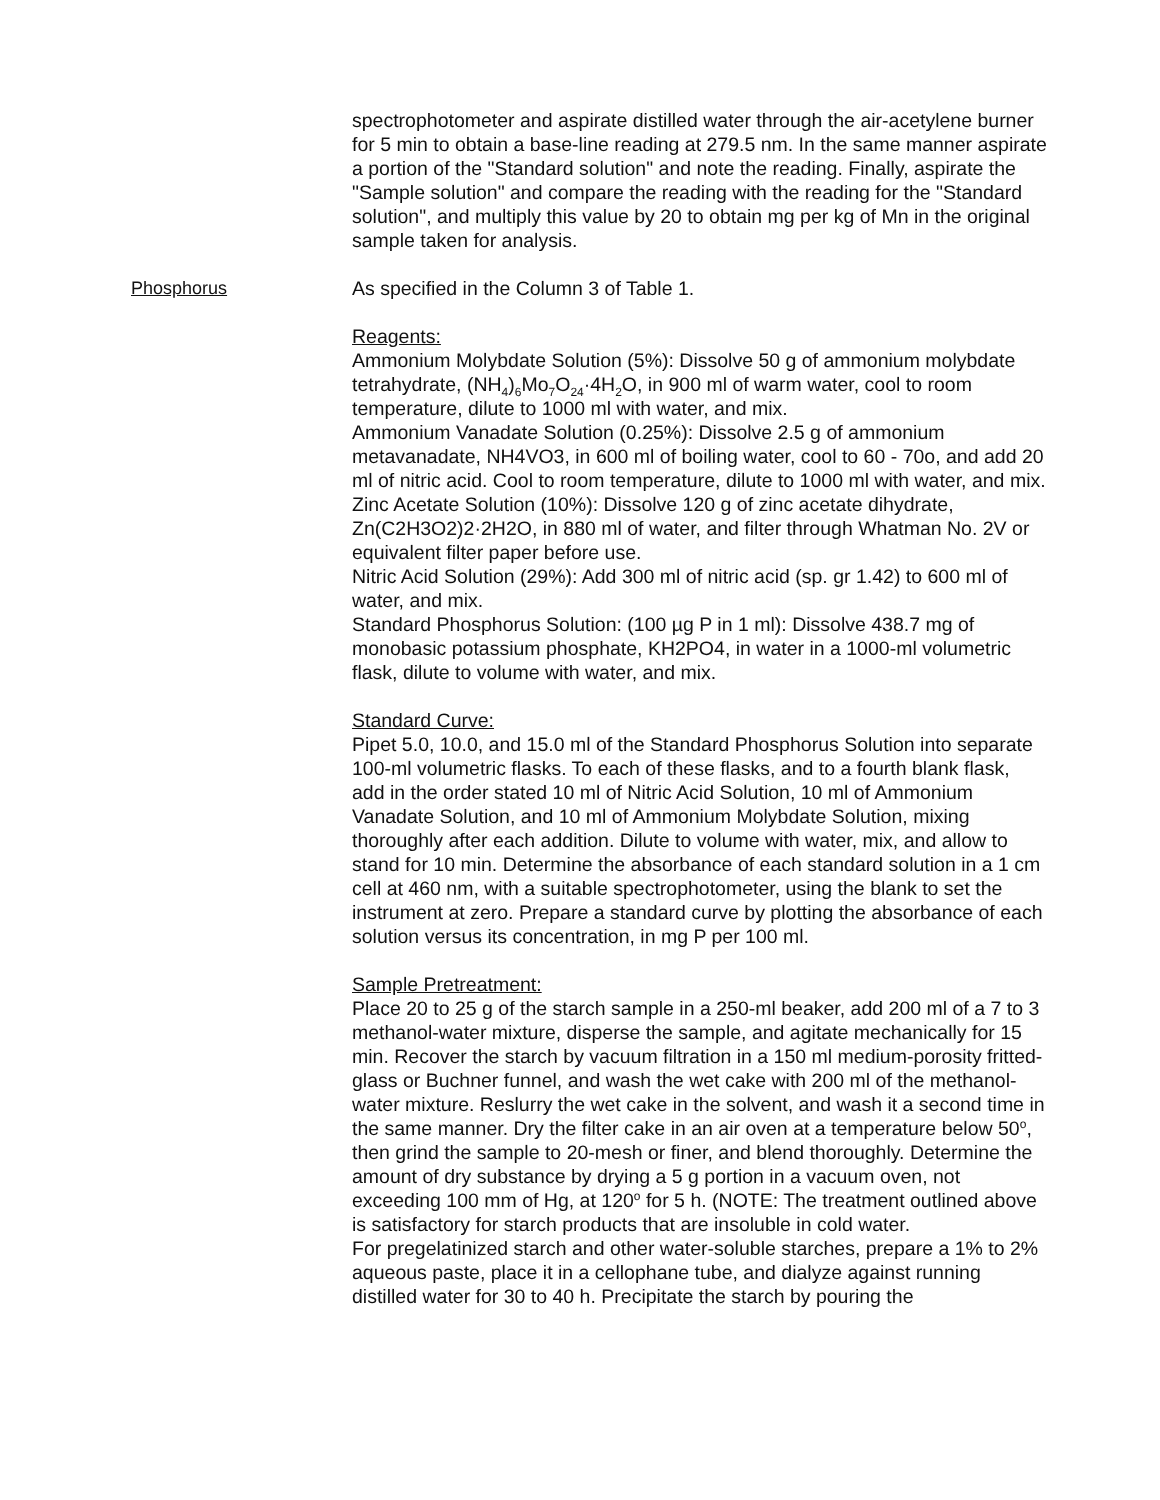spectrophotometer and aspirate distilled water through the air-acetylene burner for 5 min to obtain a base-line reading at 279.5 nm. In the same manner aspirate a portion of the "Standard solution" and note the reading. Finally, aspirate the "Sample solution" and compare the reading with the reading for the "Standard solution", and multiply this value by 20 to obtain mg per kg of Mn in the original sample taken for analysis.
Phosphorus As specified in the Column 3 of Table 1.
Reagents:
Ammonium Molybdate Solution (5%): Dissolve 50 g of ammonium molybdate tetrahydrate, (NH<sub>4</sub>)<sub>6</sub>Mo<sub>7</sub>O<sub>24</sub>·4H<sub>2</sub>O, in 900 ml of warm water, cool to room temperature, dilute to 1000 ml with water, and mix.
Ammonium Vanadate Solution (0.25%): Dissolve 2.5 g of ammonium metavanadate, NH4VO3, in 600 ml of boiling water, cool to 60 - 70o, and add 20 ml of nitric acid. Cool to room temperature, dilute to 1000 ml with water, and mix.
Zinc Acetate Solution (10%): Dissolve 120 g of zinc acetate dihydrate, Zn(C2H3O2)2·2H2O, in 880 ml of water, and filter through Whatman No. 2V or equivalent filter paper before use.
Nitric Acid Solution (29%): Add 300 ml of nitric acid (sp. gr 1.42) to 600 ml of water, and mix.
Standard Phosphorus Solution: (100 µg P in 1 ml): Dissolve 438.7 mg of monobasic potassium phosphate, KH2PO4, in water in a 1000-ml volumetric flask, dilute to volume with water, and mix.
Standard Curve:
Pipet 5.0, 10.0, and 15.0 ml of the Standard Phosphorus Solution into separate 100-ml volumetric flasks. To each of these flasks, and to a fourth blank flask, add in the order stated 10 ml of Nitric Acid Solution, 10 ml of Ammonium Vanadate Solution, and 10 ml of Ammonium Molybdate Solution, mixing thoroughly after each addition. Dilute to volume with water, mix, and allow to stand for 10 min. Determine the absorbance of each standard solution in a 1 cm cell at 460 nm, with a suitable spectrophotometer, using the blank to set the instrument at zero. Prepare a standard curve by plotting the absorbance of each solution versus its concentration, in mg P per 100 ml.
Sample Pretreatment:
Place 20 to 25 g of the starch sample in a 250-ml beaker, add 200 ml of a 7 to 3 methanol-water mixture, disperse the sample, and agitate mechanically for 15 min. Recover the starch by vacuum filtration in a 150 ml medium-porosity fritted-glass or Buchner funnel, and wash the wet cake with 200 ml of the methanol-water mixture. Reslurry the wet cake in the solvent, and wash it a second time in the same manner. Dry the filter cake in an air oven at a temperature below 50<sup>o</sup>, then grind the sample to 20-mesh or finer, and blend thoroughly. Determine the amount of dry substance by drying a 5 g portion in a vacuum oven, not exceeding 100 mm of Hg, at 120<sup>o</sup> for 5 h. (NOTE: The treatment outlined above is satisfactory for starch products that are insoluble in cold water.
For pregelatinized starch and other water-soluble starches, prepare a 1% to 2% aqueous paste, place it in a cellophane tube, and dialyze against running distilled water for 30 to 40 h. Precipitate the starch by pouring the